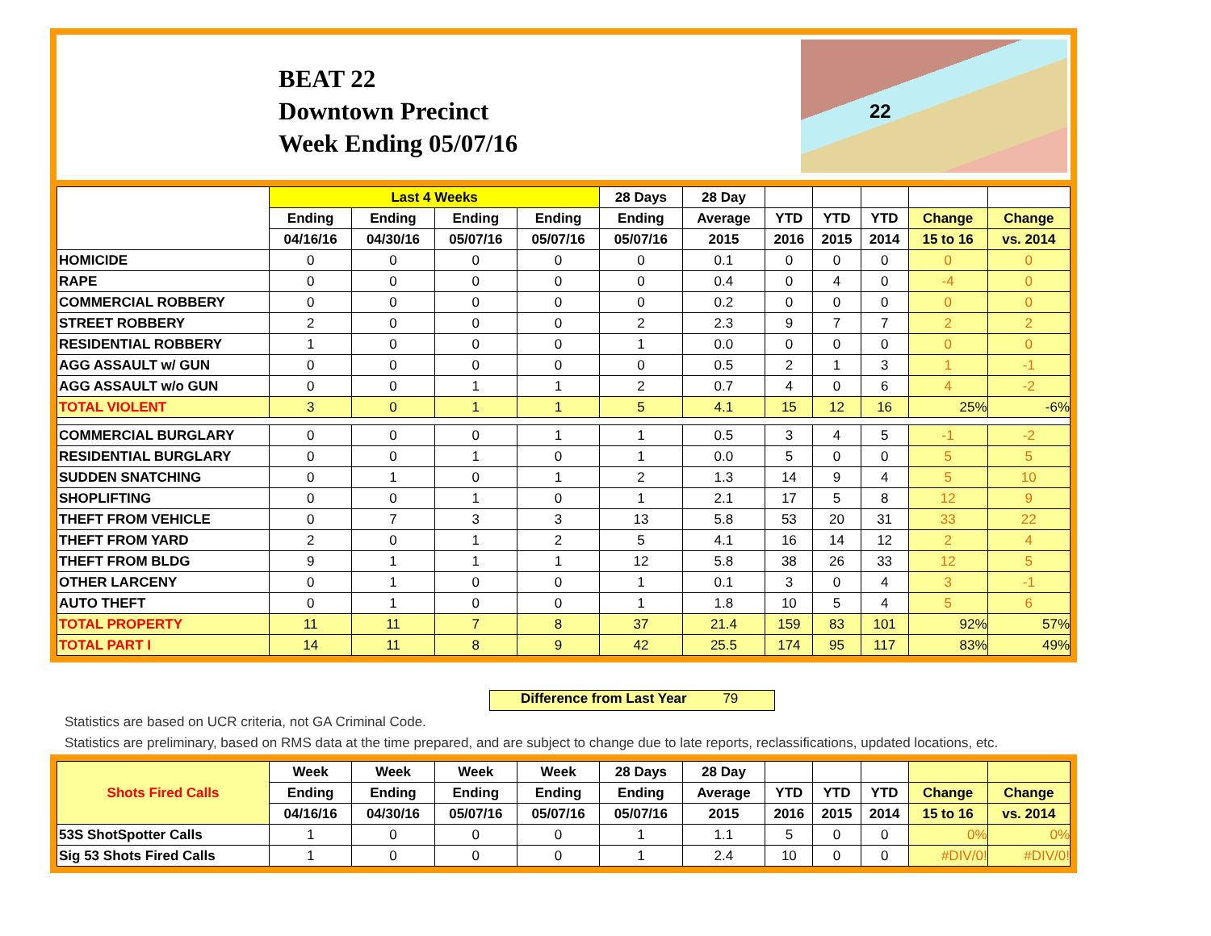BEAT 22
Downtown Precinct
Week Ending 05/07/16
22
| | Last 4 Weeks | | | | 28 Days | 28 Day | | | | | |
| --- | --- | --- | --- | --- | --- | --- | --- | --- | --- | --- | --- |
| | Ending | Ending | Ending | Ending | Ending | Average | YTD | YTD | YTD | Change | Change |
| | 04/16/16 | 04/30/16 | 05/07/16 | 05/07/16 | 05/07/16 | 2015 | 2016 | 2015 | 2014 | 15 to 16 | vs. 2014 |
| HOMICIDE | 0 | 0 | 0 | 0 | 0 | 0.1 | 0 | 0 | 0 | 0 | 0 |
| RAPE | 0 | 0 | 0 | 0 | 0 | 0.4 | 0 | 4 | 0 | -4 | 0 |
| COMMERCIAL ROBBERY | 0 | 0 | 0 | 0 | 0 | 0.2 | 0 | 0 | 0 | 0 | 0 |
| STREET ROBBERY | 2 | 0 | 0 | 0 | 2 | 2.3 | 9 | 7 | 7 | 2 | 2 |
| RESIDENTIAL ROBBERY | 1 | 0 | 0 | 0 | 1 | 0.0 | 0 | 0 | 0 | 0 | 0 |
| AGG ASSAULT w/ GUN | 0 | 0 | 0 | 0 | 0 | 0.5 | 2 | 1 | 3 | 1 | -1 |
| AGG ASSAULT w/o GUN | 0 | 0 | 1 | 1 | 2 | 0.7 | 4 | 0 | 6 | 4 | -2 |
| TOTAL VIOLENT | 3 | 0 | 1 | 1 | 5 | 4.1 | 15 | 12 | 16 | 25% | -6% |
| COMMERCIAL BURGLARY | 0 | 0 | 0 | 1 | 1 | 0.5 | 3 | 4 | 5 | -1 | -2 |
| RESIDENTIAL BURGLARY | 0 | 0 | 1 | 0 | 1 | 0.0 | 5 | 0 | 0 | 5 | 5 |
| SUDDEN SNATCHING | 0 | 1 | 0 | 1 | 2 | 1.3 | 14 | 9 | 4 | 5 | 10 |
| SHOPLIFTING | 0 | 0 | 1 | 0 | 1 | 2.1 | 17 | 5 | 8 | 12 | 9 |
| THEFT FROM VEHICLE | 0 | 7 | 3 | 3 | 13 | 5.8 | 53 | 20 | 31 | 33 | 22 |
| THEFT FROM YARD | 2 | 0 | 1 | 2 | 5 | 4.1 | 16 | 14 | 12 | 2 | 4 |
| THEFT FROM BLDG | 9 | 1 | 1 | 1 | 12 | 5.8 | 38 | 26 | 33 | 12 | 5 |
| OTHER LARCENY | 0 | 1 | 0 | 0 | 1 | 0.1 | 3 | 0 | 4 | 3 | -1 |
| AUTO THEFT | 0 | 1 | 0 | 0 | 1 | 1.8 | 10 | 5 | 4 | 5 | 6 |
| TOTAL PROPERTY | 11 | 11 | 7 | 8 | 37 | 21.4 | 159 | 83 | 101 | 92% | 57% |
| TOTAL PART I | 14 | 11 | 8 | 9 | 42 | 25.5 | 174 | 95 | 117 | 83% | 49% |
Difference from Last Year 79
Statistics are based on UCR criteria, not GA Criminal Code.
Statistics are preliminary, based on RMS data at the time prepared, and are subject to change due to late reports, reclassifications, updated locations, etc.
| Shots Fired Calls | Week | Week | Week | Week | 28 Days | 28 Day | | | | | |
| --- | --- | --- | --- | --- | --- | --- | --- | --- | --- | --- | --- |
| | Ending | Ending | Ending | Ending | Ending | Average | YTD | YTD | YTD | Change | Change |
| | 04/16/16 | 04/30/16 | 05/07/16 | 05/07/16 | 05/07/16 | 2015 | 2016 | 2015 | 2014 | 15 to 16 | vs. 2014 |
| 53S ShotSpotter Calls | 1 | 0 | 0 | 0 | 1 | 1.1 | 5 | 0 | 0 | 0% | 0% |
| Sig 53 Shots Fired Calls | 1 | 0 | 0 | 0 | 1 | 2.4 | 10 | 0 | 0 | #DIV/0! | #DIV/0! |